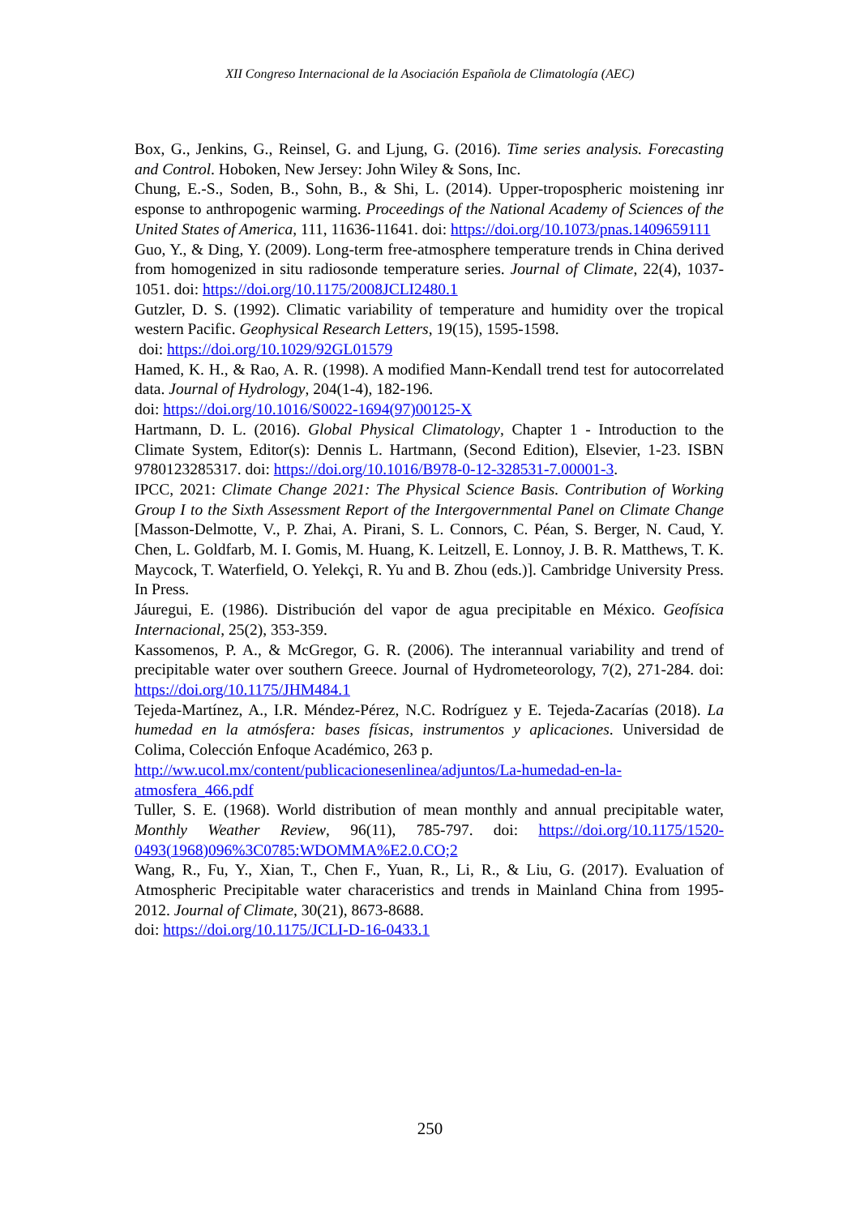XII Congreso Internacional de la Asociación Española de Climatología (AEC)
Box, G., Jenkins, G., Reinsel, G. and Ljung, G. (2016). Time series analysis. Forecasting and Control. Hoboken, New Jersey: John Wiley & Sons, Inc.
Chung, E.-S., Soden, B., Sohn, B., & Shi, L. (2014). Upper-tropospheric moistening inr esponse to anthropogenic warming. Proceedings of the National Academy of Sciences of the United States of America, 111, 11636-11641. doi: https://doi.org/10.1073/pnas.1409659111
Guo, Y., & Ding, Y. (2009). Long-term free-atmosphere temperature trends in China derived from homogenized in situ radiosonde temperature series. Journal of Climate, 22(4), 1037-1051. doi: https://doi.org/10.1175/2008JCLI2480.1
Gutzler, D. S. (1992). Climatic variability of temperature and humidity over the tropical western Pacific. Geophysical Research Letters, 19(15), 1595-1598.
doi: https://doi.org/10.1029/92GL01579
Hamed, K. H., & Rao, A. R. (1998). A modified Mann-Kendall trend test for autocorrelated data. Journal of Hydrology, 204(1-4), 182-196.
doi: https://doi.org/10.1016/S0022-1694(97)00125-X
Hartmann, D. L. (2016). Global Physical Climatology, Chapter 1 - Introduction to the Climate System, Editor(s): Dennis L. Hartmann, (Second Edition), Elsevier, 1-23. ISBN 9780123285317. doi: https://doi.org/10.1016/B978-0-12-328531-7.00001-3.
IPCC, 2021: Climate Change 2021: The Physical Science Basis. Contribution of Working Group I to the Sixth Assessment Report of the Intergovernmental Panel on Climate Change [Masson-Delmotte, V., P. Zhai, A. Pirani, S. L. Connors, C. Péan, S. Berger, N. Caud, Y. Chen, L. Goldfarb, M. I. Gomis, M. Huang, K. Leitzell, E. Lonnoy, J. B. R. Matthews, T. K. Maycock, T. Waterfield, O. Yelekçi, R. Yu and B. Zhou (eds.)]. Cambridge University Press. In Press.
Jáuregui, E. (1986). Distribución del vapor de agua precipitable en México. Geofísica Internacional, 25(2), 353-359.
Kassomenos, P. A., & McGregor, G. R. (2006). The interannual variability and trend of precipitable water over southern Greece. Journal of Hydrometeorology, 7(2), 271-284. doi: https://doi.org/10.1175/JHM484.1
Tejeda-Martínez, A., I.R. Méndez-Pérez, N.C. Rodríguez y E. Tejeda-Zacarías (2018). La humedad en la atmósfera: bases físicas, instrumentos y aplicaciones. Universidad de Colima, Colección Enfoque Académico, 263 p.
http://ww.ucol.mx/content/publicacionesenlinea/adjuntos/La-humedad-en-la-atmosfera_466.pdf
Tuller, S. E. (1968). World distribution of mean monthly and annual precipitable water, Monthly Weather Review, 96(11), 785-797. doi: https://doi.org/10.1175/1520-0493(1968)096%3C0785:WDOMMA%E2.0.CO;2
Wang, R., Fu, Y., Xian, T., Chen F., Yuan, R., Li, R., & Liu, G. (2017). Evaluation of Atmospheric Precipitable water characeristics and trends in Mainland China from 1995-2012. Journal of Climate, 30(21), 8673-8688.
doi: https://doi.org/10.1175/JCLI-D-16-0433.1
250